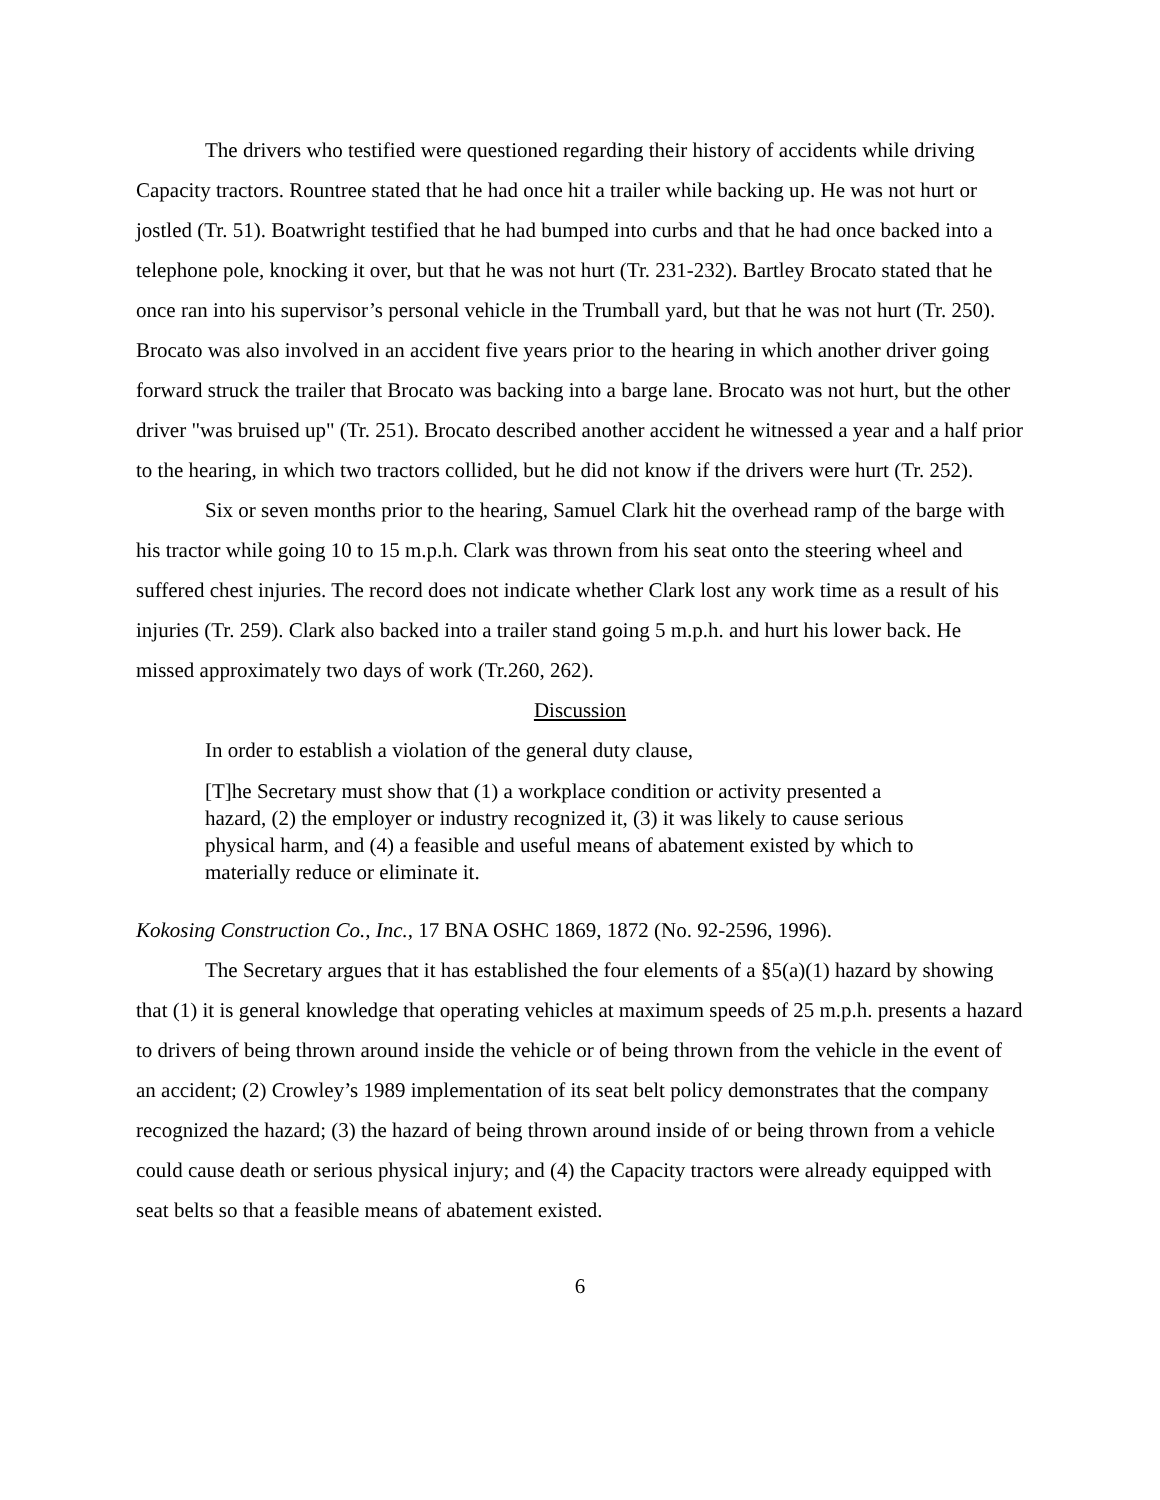The drivers who testified were questioned regarding their history of accidents while driving Capacity tractors. Rountree stated that he had once hit a trailer while backing up. He was not hurt or jostled (Tr. 51). Boatwright testified that he had bumped into curbs and that he had once backed into a telephone pole, knocking it over, but that he was not hurt (Tr. 231-232). Bartley Brocato stated that he once ran into his supervisor’s personal vehicle in the Trumball yard, but that he was not hurt (Tr. 250). Brocato was also involved in an accident five years prior to the hearing in which another driver going forward struck the trailer that Brocato was backing into a barge lane. Brocato was not hurt, but the other driver "was bruised up" (Tr. 251). Brocato described another accident he witnessed a year and a half prior to the hearing, in which two tractors collided, but he did not know if the drivers were hurt (Tr. 252).
Six or seven months prior to the hearing, Samuel Clark hit the overhead ramp of the barge with his tractor while going 10 to 15 m.p.h. Clark was thrown from his seat onto the steering wheel and suffered chest injuries. The record does not indicate whether Clark lost any work time as a result of his injuries (Tr. 259). Clark also backed into a trailer stand going 5 m.p.h. and hurt his lower back. He missed approximately two days of work (Tr.260, 262).
Discussion
In order to establish a violation of the general duty clause,
[T]he Secretary must show that (1) a workplace condition or activity presented a hazard, (2) the employer or industry recognized it, (3) it was likely to cause serious physical harm, and (4) a feasible and useful means of abatement existed by which to materially reduce or eliminate it.
Kokosing Construction Co., Inc., 17 BNA OSHC 1869, 1872 (No. 92-2596, 1996).
The Secretary argues that it has established the four elements of a §5(a)(1) hazard by showing that (1) it is general knowledge that operating vehicles at maximum speeds of 25 m.p.h. presents a hazard to drivers of being thrown around inside the vehicle or of being thrown from the vehicle in the event of an accident; (2) Crowley’s 1989 implementation of its seat belt policy demonstrates that the company recognized the hazard; (3) the hazard of being thrown around inside of or being thrown from a vehicle could cause death or serious physical injury; and (4) the Capacity tractors were already equipped with seat belts so that a feasible means of abatement existed.
6